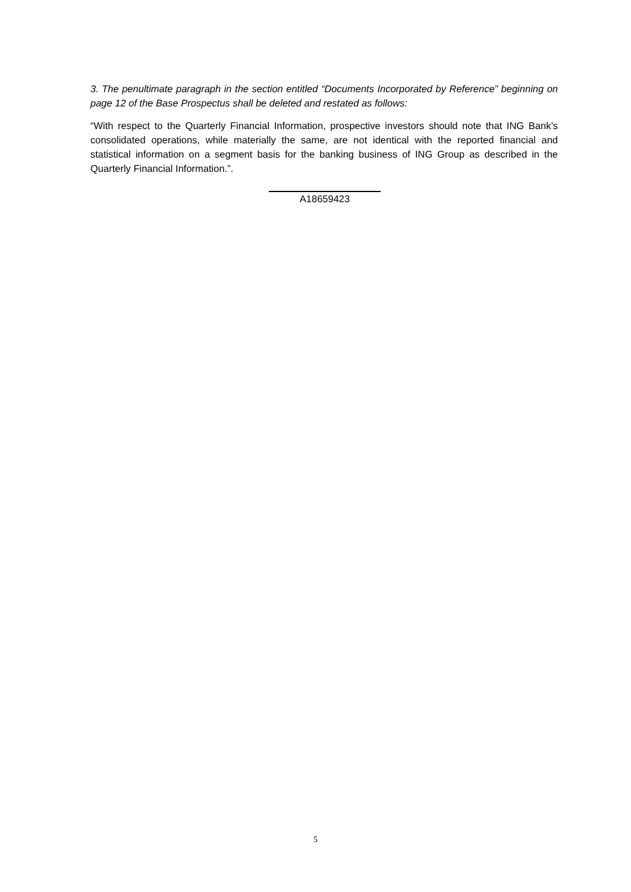3. The penultimate paragraph in the section entitled “Documents Incorporated by Reference” beginning on page 12 of the Base Prospectus shall be deleted and restated as follows:
“With respect to the Quarterly Financial Information, prospective investors should note that ING Bank’s consolidated operations, while materially the same, are not identical with the reported financial and statistical information on a segment basis for the banking business of ING Group as described in the Quarterly Financial Information.”.
A18659423
5